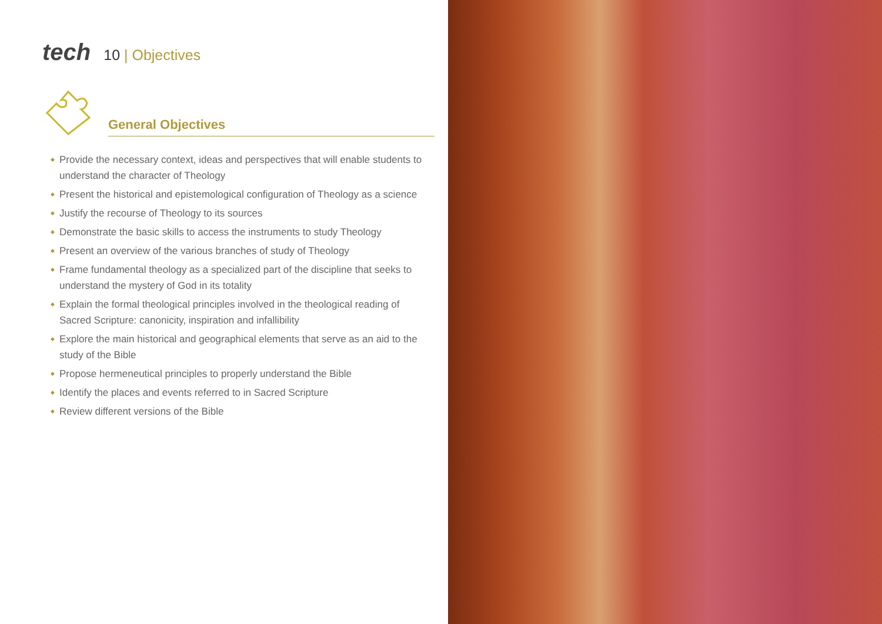tech
10 | Objectives
General Objectives
◆ Provide the necessary context, ideas and perspectives that will enable students to understand the character of Theology
◆ Present the historical and epistemological configuration of Theology as a science
◆ Justify the recourse of Theology to its sources
◆ Demonstrate the basic skills to access the instruments to study Theology
◆ Present an overview of the various branches of study of Theology
◆ Frame fundamental theology as a specialized part of the discipline that seeks to understand the mystery of God in its totality
◆ Explain the formal theological principles involved in the theological reading of Sacred Scripture: canonicity, inspiration and infallibility
◆ Explore the main historical and geographical elements that serve as an aid to the study of the Bible
◆ Propose hermeneutical principles to properly understand the Bible
◆ Identify the places and events referred to in Sacred Scripture
◆ Review different versions of the Bible